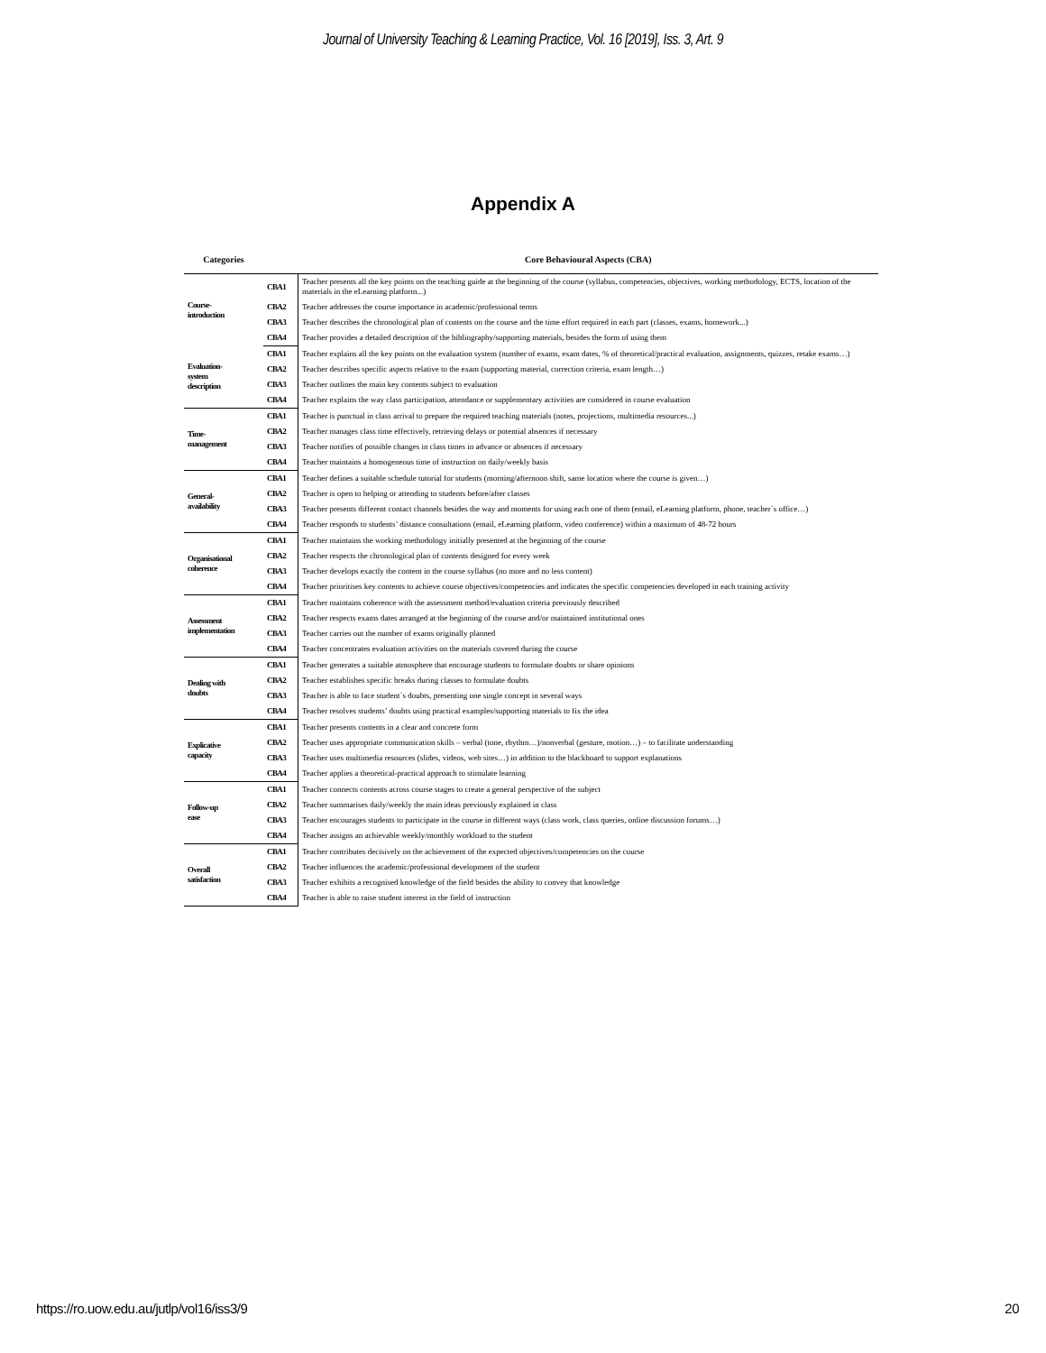Journal of University Teaching & Learning Practice, Vol. 16 [2019], Iss. 3, Art. 9
Appendix A
| Categories | | Core Behavioural Aspects (CBA) |
| --- | --- | --- |
| Course- introduction | CBA1 | Teacher presents all the key points on the teaching guide at the beginning of the course (syllabus, competencies, objectives, working methodology, ECTS, location of the materials in the eLearning platform...) |
| | CBA2 | Teacher addresses the course importance in academic/professional terms |
| | CBA3 | Teacher describes the chronological plan of contents on the course and the time effort required in each part (classes, exams, homework...) |
| | CBA4 | Teacher provides a detailed description of the bibliography/supporting materials, besides the form of using them |
| Evaluation- system description | CBA1 | Teacher explains all the key points on the evaluation system (number of exams, exam dates, % of theoretical/practical evaluation, assignments, quizzes, retake exams…) |
| | CBA2 | Teacher describes specific aspects relative to the exam (supporting material, correction criteria, exam length…) |
| | CBA3 | Teacher outlines the main key contents subject to evaluation |
| | CBA4 | Teacher explains the way class participation, attendance or supplementary activities are considered in course evaluation |
| Time- management | CBA1 | Teacher is punctual in class arrival to prepare the required teaching materials (notes, projections, multimedia resources...) |
| | CBA2 | Teacher manages class time effectively, retrieving delays or potential absences if necessary |
| | CBA3 | Teacher notifies of possible changes in class times in advance or absences if necessary |
| | CBA4 | Teacher maintains a homogeneous time of instruction on daily/weekly basis |
| General- availability | CBA1 | Teacher defines a suitable schedule tutorial for students (morning/afternoon shift, same location where the course is given…) |
| | CBA2 | Teacher is open to helping or attending to students before/after classes |
| | CBA3 | Teacher presents different contact channels besides the way and moments for using each one of them (email, eLearning platform, phone, teacher´s office…) |
| | CBA4 | Teacher responds to students’ distance consultations (email, eLearning platform, video conference) within a maximum of 48-72 hours |
| Organisational coherence | CBA1 | Teacher maintains the working methodology initially presented at the beginning of the course |
| | CBA2 | Teacher respects the chronological plan of contents designed for every week |
| | CBA3 | Teacher develops exactly the content in the course syllabus (no more and no less content) |
| | CBA4 | Teacher prioritises key contents to achieve course objectives/competencies and indicates the specific competencies developed in each training activity |
| Assessment implementation | CBA1 | Teacher maintains coherence with the assessment method/evaluation criteria previously described |
| | CBA2 | Teacher respects exams dates arranged at the beginning of the course and/or maintained institutional ones |
| | CBA3 | Teacher carries out the number of exams originally planned |
| | CBA4 | Teacher concentrates evaluation activities on the materials covered during the course |
| Dealing with doubts | CBA1 | Teacher generates a suitable atmosphere that encourage students to formulate doubts or share opinions |
| | CBA2 | Teacher establishes specific breaks during classes to formulate doubts |
| | CBA3 | Teacher is able to face student´s doubts, presenting one single concept in several ways |
| | CBA4 | Teacher resolves students’ doubts using practical examples/supporting materials to fix the idea |
| Explicative capacity | CBA1 | Teacher presents contents in a clear and concrete form |
| | CBA2 | Teacher uses appropriate communication skills – verbal (tone, rhythm…)/nonverbal (gesture, motion…) – to facilitate understanding |
| | CBA3 | Teacher uses multimedia resources (slides, videos, web sites…) in addition to the blackboard to support explanations |
| | CBA4 | Teacher applies a theoretical-practical approach to stimulate learning |
| Follow-up ease | CBA1 | Teacher connects contents across course stages to create a general perspective of the subject |
| | CBA2 | Teacher summarises daily/weekly the main ideas previously explained in class |
| | CBA3 | Teacher encourages students to participate in the course in different ways (class work, class queries, online discussion forums…) |
| | CBA4 | Teacher assigns an achievable weekly/monthly workload to the student |
| Overall satisfaction | CBA1 | Teacher contributes decisively on the achievement of the expected objectives/competencies on the course |
| | CBA2 | Teacher influences the academic/professional development of the student |
| | CBA3 | Teacher exhibits a recognised knowledge of the field besides the ability to convey that knowledge |
| | CBA4 | Teacher is able to raise student interest in the field of instruction |
https://ro.uow.edu.au/jutlp/vol16/iss3/9 20